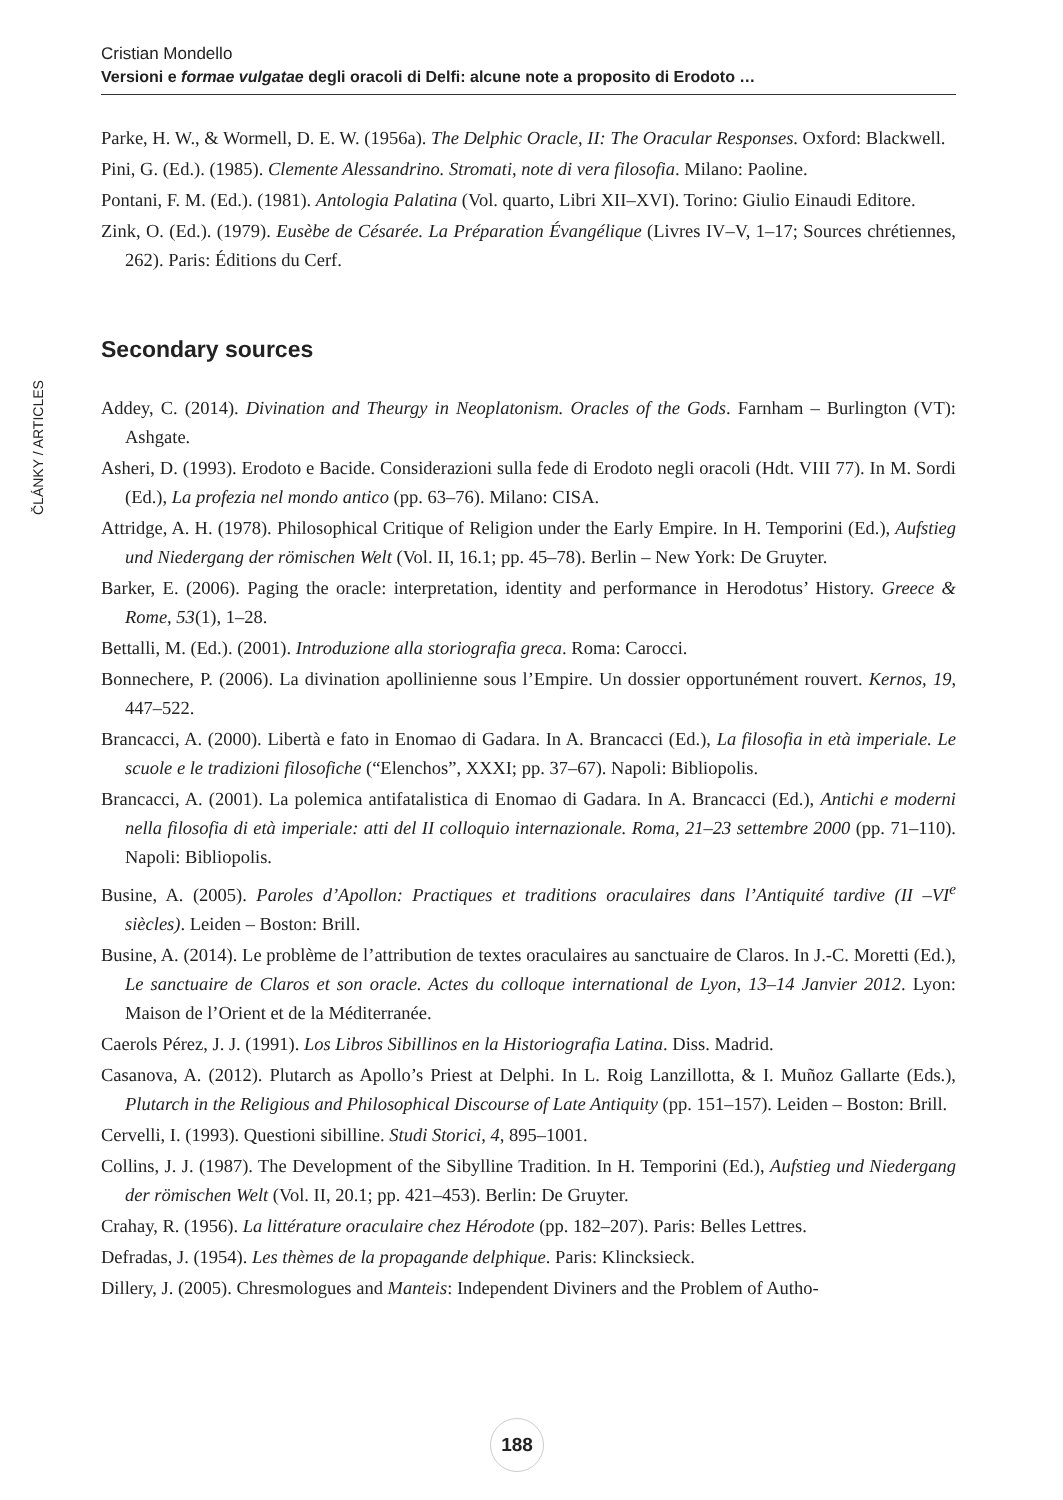Cristian Mondello
Versioni e formae vulgatae degli oracoli di Delfi: alcune note a proposito di Erodoto …
ČLÁNKY / ARTICLES
Parke, H. W., & Wormell, D. E. W. (1956a). The Delphic Oracle, II: The Oracular Responses. Oxford: Blackwell.
Pini, G. (Ed.). (1985). Clemente Alessandrino. Stromati, note di vera filosofia. Milano: Paoline.
Pontani, F. M. (Ed.). (1981). Antologia Palatina (Vol. quarto, Libri XII–XVI). Torino: Giulio Einaudi Editore.
Zink, O. (Ed.). (1979). Eusèbe de Césarée. La Préparation Évangélique (Livres IV–V, 1–17; Sources chrétiennes, 262). Paris: Éditions du Cerf.
Secondary sources
Addey, C. (2014). Divination and Theurgy in Neoplatonism. Oracles of the Gods. Farnham – Burlington (VT): Ashgate.
Asheri, D. (1993). Erodoto e Bacide. Considerazioni sulla fede di Erodoto negli oracoli (Hdt. VIII 77). In M. Sordi (Ed.), La profezia nel mondo antico (pp. 63–76). Milano: CISA.
Attridge, A. H. (1978). Philosophical Critique of Religion under the Early Empire. In H. Temporini (Ed.), Aufstieg und Niedergang der römischen Welt (Vol. II, 16.1; pp. 45–78). Berlin – New York: De Gruyter.
Barker, E. (2006). Paging the oracle: interpretation, identity and performance in Herodotus’ History. Greece & Rome, 53(1), 1–28.
Bettalli, M. (Ed.). (2001). Introduzione alla storiografia greca. Roma: Carocci.
Bonnechere, P. (2006). La divination apollinienne sous l’Empire. Un dossier opportunément rouvert. Kernos, 19, 447–522.
Brancacci, A. (2000). Libertà e fato in Enomao di Gadara. In A. Brancacci (Ed.), La filosofia in età imperiale. Le scuole e le tradizioni filosofiche (“Elenchos”, XXXI; pp. 37–67). Napoli: Bibliopolis.
Brancacci, A. (2001). La polemica antifatalistica di Enomao di Gadara. In A. Brancacci (Ed.), Antichi e moderni nella filosofia di età imperiale: atti del II colloquio internazionale. Roma, 21–23 settembre 2000 (pp. 71–110). Napoli: Bibliopolis.
Busine, A. (2005). Paroles d’Apollon: Practiques et traditions oraculaires dans l’Antiquité tardive (II –VI<sup>e</sup> siècles). Leiden – Boston: Brill.
Busine, A. (2014). Le problème de l’attribution de textes oraculaires au sanctuaire de Claros. In J.-C. Moretti (Ed.), Le sanctuaire de Claros et son oracle. Actes du colloque international de Lyon, 13–14 Janvier 2012. Lyon: Maison de l’Orient et de la Méditerranée.
Caerols Pérez, J. J. (1991). Los Libros Sibillinos en la Historiografia Latina. Diss. Madrid.
Casanova, A. (2012). Plutarch as Apollo’s Priest at Delphi. In L. Roig Lanzillotta, & I. Muñoz Gallarte (Eds.), Plutarch in the Religious and Philosophical Discourse of Late Antiquity (pp. 151–157). Leiden – Boston: Brill.
Cervelli, I. (1993). Questioni sibilline. Studi Storici, 4, 895–1001.
Collins, J. J. (1987). The Development of the Sibylline Tradition. In H. Temporini (Ed.), Aufstieg und Niedergang der römischen Welt (Vol. II, 20.1; pp. 421–453). Berlin: De Gruyter.
Crahay, R. (1956). La littérature oraculaire chez Hérodote (pp. 182–207). Paris: Belles Lettres.
Defradas, J. (1954). Les thèmes de la propagande delphique. Paris: Klincksieck.
Dillery, J. (2005). Chresmologues and Manteis: Independent Diviners and the Problem of Autho-
188